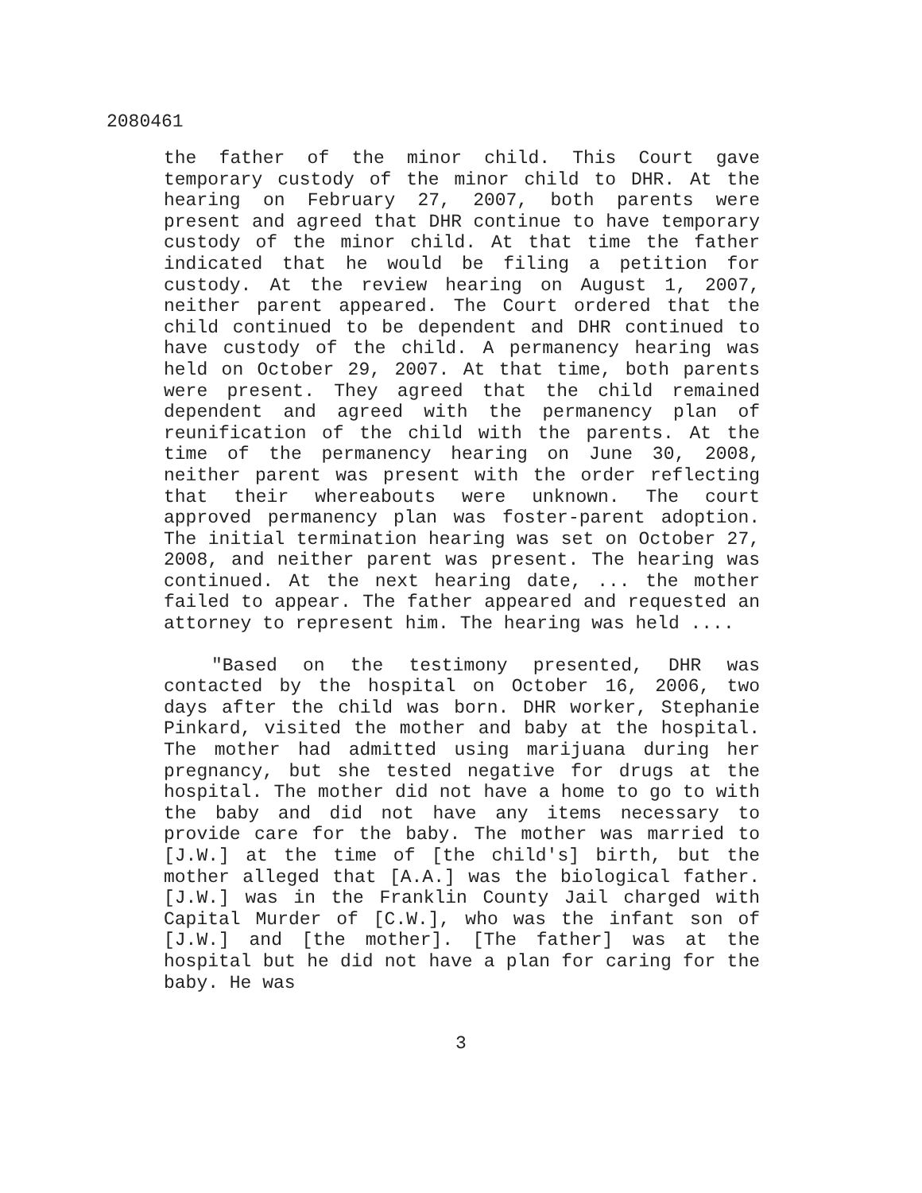2080461
the father of the minor child. This Court gave temporary custody of the minor child to DHR. At the hearing on February 27, 2007, both parents were present and agreed that DHR continue to have temporary custody of the minor child. At that time the father indicated that he would be filing a petition for custody. At the review hearing on August 1, 2007, neither parent appeared. The Court ordered that the child continued to be dependent and DHR continued to have custody of the child. A permanency hearing was held on October 29, 2007. At that time, both parents were present. They agreed that the child remained dependent and agreed with the permanency plan of reunification of the child with the parents. At the time of the permanency hearing on June 30, 2008, neither parent was present with the order reflecting that their whereabouts were unknown. The court approved permanency plan was foster-parent adoption. The initial termination hearing was set on October 27, 2008, and neither parent was present. The hearing was continued. At the next hearing date, ... the mother failed to appear. The father appeared and requested an attorney to represent him. The hearing was held ....
"Based on the testimony presented, DHR was contacted by the hospital on October 16, 2006, two days after the child was born. DHR worker, Stephanie Pinkard, visited the mother and baby at the hospital. The mother had admitted using marijuana during her pregnancy, but she tested negative for drugs at the hospital. The mother did not have a home to go to with the baby and did not have any items necessary to provide care for the baby. The mother was married to [J.W.] at the time of [the child's] birth, but the mother alleged that [A.A.] was the biological father. [J.W.] was in the Franklin County Jail charged with Capital Murder of [C.W.], who was the infant son of [J.W.] and [the mother]. [The father] was at the hospital but he did not have a plan for caring for the baby. He was
3